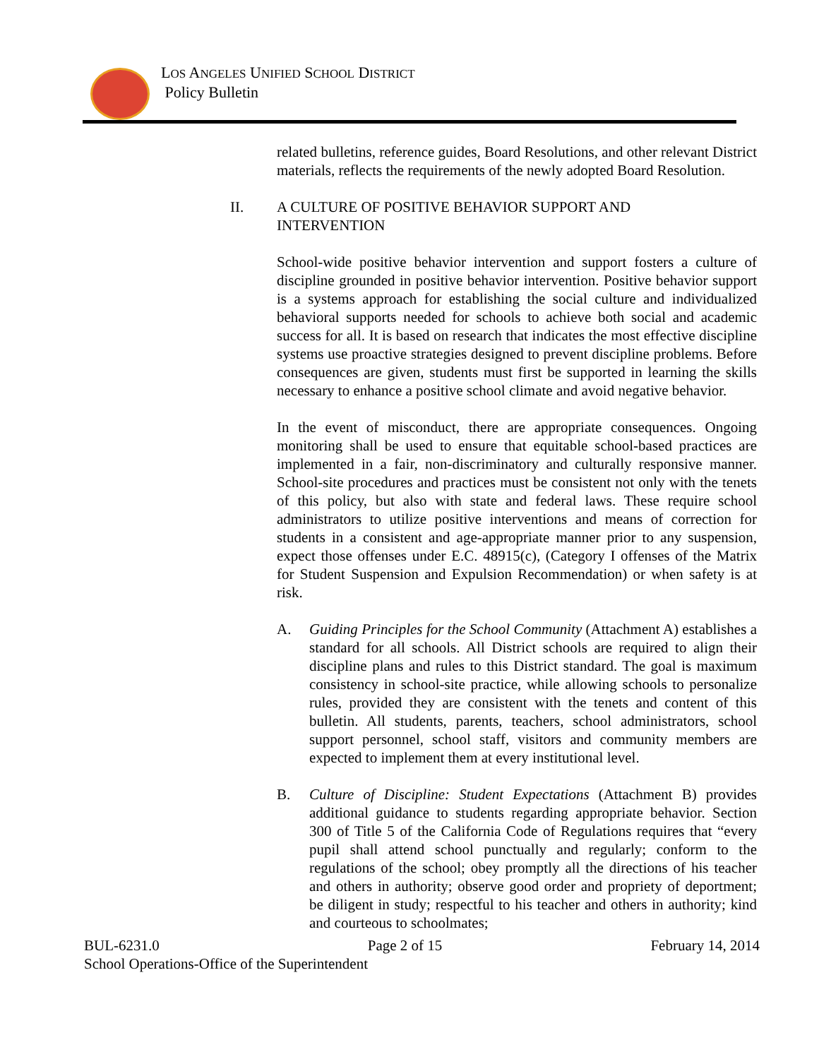LOS ANGELES UNIFIED SCHOOL DISTRICT
Policy Bulletin
related bulletins, reference guides, Board Resolutions, and other relevant District materials, reflects the requirements of the newly adopted Board Resolution.
II. A CULTURE OF POSITIVE BEHAVIOR SUPPORT AND
INTERVENTION
School-wide positive behavior intervention and support fosters a culture of discipline grounded in positive behavior intervention. Positive behavior support is a systems approach for establishing the social culture and individualized behavioral supports needed for schools to achieve both social and academic success for all. It is based on research that indicates the most effective discipline systems use proactive strategies designed to prevent discipline problems. Before consequences are given, students must first be supported in learning the skills necessary to enhance a positive school climate and avoid negative behavior.
In the event of misconduct, there are appropriate consequences. Ongoing monitoring shall be used to ensure that equitable school-based practices are implemented in a fair, non-discriminatory and culturally responsive manner. School-site procedures and practices must be consistent not only with the tenets of this policy, but also with state and federal laws. These require school administrators to utilize positive interventions and means of correction for students in a consistent and age-appropriate manner prior to any suspension, expect those offenses under E.C. 48915(c), (Category I offenses of the Matrix for Student Suspension and Expulsion Recommendation) or when safety is at risk.
A. Guiding Principles for the School Community (Attachment A) establishes a standard for all schools. All District schools are required to align their discipline plans and rules to this District standard. The goal is maximum consistency in school-site practice, while allowing schools to personalize rules, provided they are consistent with the tenets and content of this bulletin. All students, parents, teachers, school administrators, school support personnel, school staff, visitors and community members are expected to implement them at every institutional level.
B. Culture of Discipline: Student Expectations (Attachment B) provides additional guidance to students regarding appropriate behavior. Section 300 of Title 5 of the California Code of Regulations requires that “every pupil shall attend school punctually and regularly; conform to the regulations of the school; obey promptly all the directions of his teacher and others in authority; observe good order and propriety of deportment; be diligent in study; respectful to his teacher and others in authority; kind and courteous to schoolmates;
BUL-6231.0 Page 2 of 15 February 14, 2014
School Operations-Office of the Superintendent